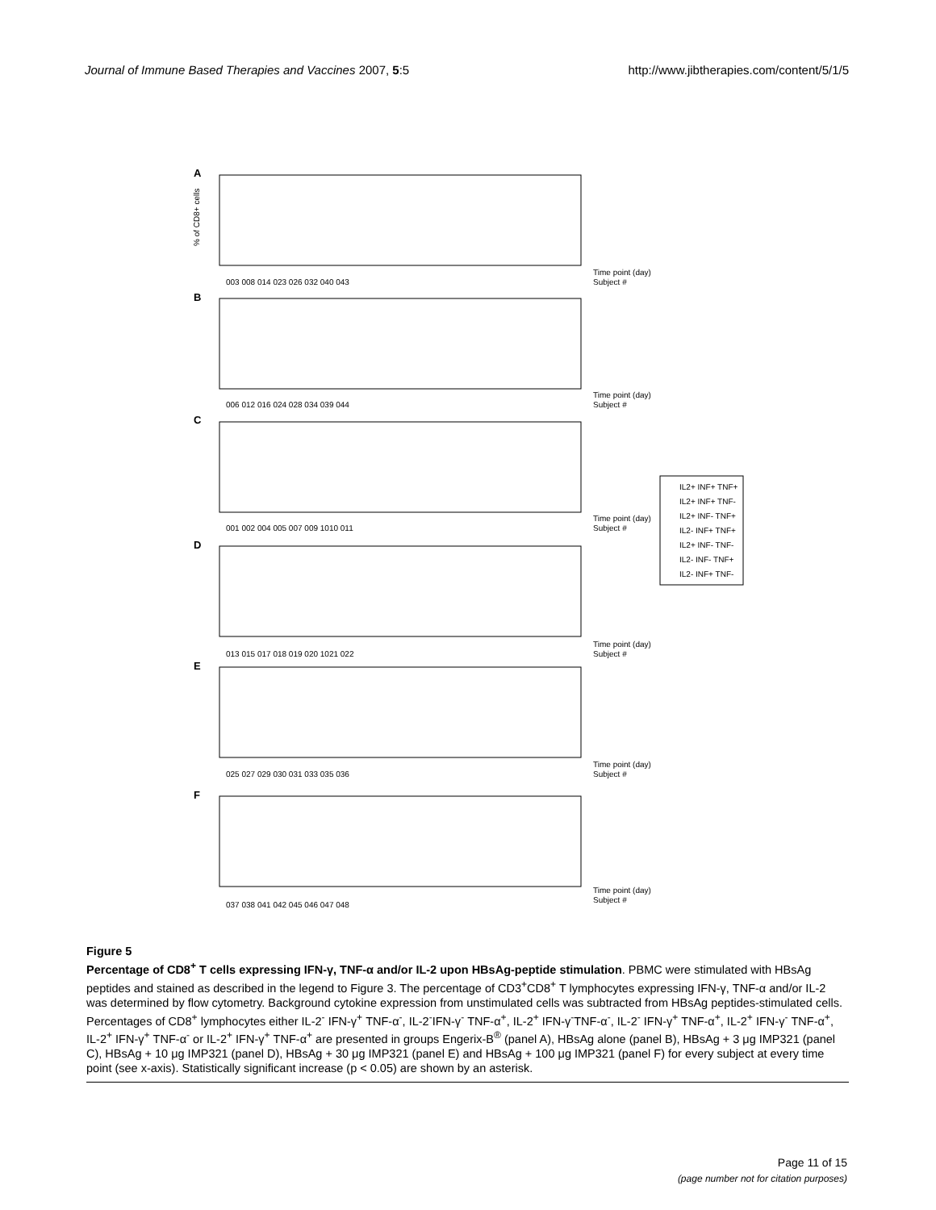Journal of Immune Based Therapies and Vaccines 2007, 5:5 http://www.jibtherapies.com/content/5/1/5
A
Time point (day)
Subject #
003 008 014 023 026 032 040 043
B
Time point (day)
Subject #
006 012 016 024 028 034 039 044
C
Time point (day)
Subject #
001 002 004 005 007 009 1010 011
D
Time point (day)
Subject #
013 015 017 018 019 020 1021 022
E
Time point (day)
Subject #
025 027 029 030 031 033 035 036
F
Time point (day)
Subject #
037 038 041 042 045 046 047 048
IL2+ INF+ TNF+
IL2+ INF+ TNF-
IL2+ INF- TNF+
IL2- INF+ TNF+
IL2+ INF- TNF-
IL2- INF- TNF+
IL2- INF+ TNF-
% of CD8+ cells
Figure 5
Percentage of CD8<sup>+</sup> T cells expressing IFN-γ, TNF-α and/or IL-2 upon HBsAg-peptide stimulation. PBMC were stimulated with HBsAg peptides and stained as described in the legend to Figure 3. The percentage of CD3<sup>+</sup>CD8<sup>+</sup> T lymphocytes expressing IFN-γ, TNF-α and/or IL-2 was determined by flow cytometry. Background cytokine expression from unstimulated cells was subtracted from HBsAg peptides-stimulated cells. Percentages of CD8<sup>+</sup> lymphocytes either IL-2<sup>-</sup> IFN-γ<sup>+</sup> TNF-α<sup>-</sup>, IL-2<sup>-</sup>IFN-γ<sup>-</sup> TNF-α<sup>+</sup>, IL-2<sup>+</sup> IFN-γ<sup>-</sup>TNF-α<sup>-</sup>, IL-2<sup>-</sup> IFN-γ<sup>+</sup> TNF-α<sup>+</sup>, IL-2<sup>+</sup> IFN-γ<sup>-</sup> TNF-α<sup>+</sup>, IL-2<sup>+</sup> IFN-γ<sup>+</sup> TNF-α<sup>-</sup> or IL-2<sup>+</sup> IFN-γ<sup>+</sup> TNF-α<sup>+</sup> are presented in groups Engerix-B<sup>®</sup> (panel A), HBsAg alone (panel B), HBsAg + 3 μg IMP321 (panel C), HBsAg + 10 μg IMP321 (panel D), HBsAg + 30 μg IMP321 (panel E) and HBsAg + 100 μg IMP321 (panel F) for every subject at every time point (see x-axis). Statistically significant increase (p < 0.05) are shown by an asterisk.
Page 11 of 15
(page number not for citation purposes)